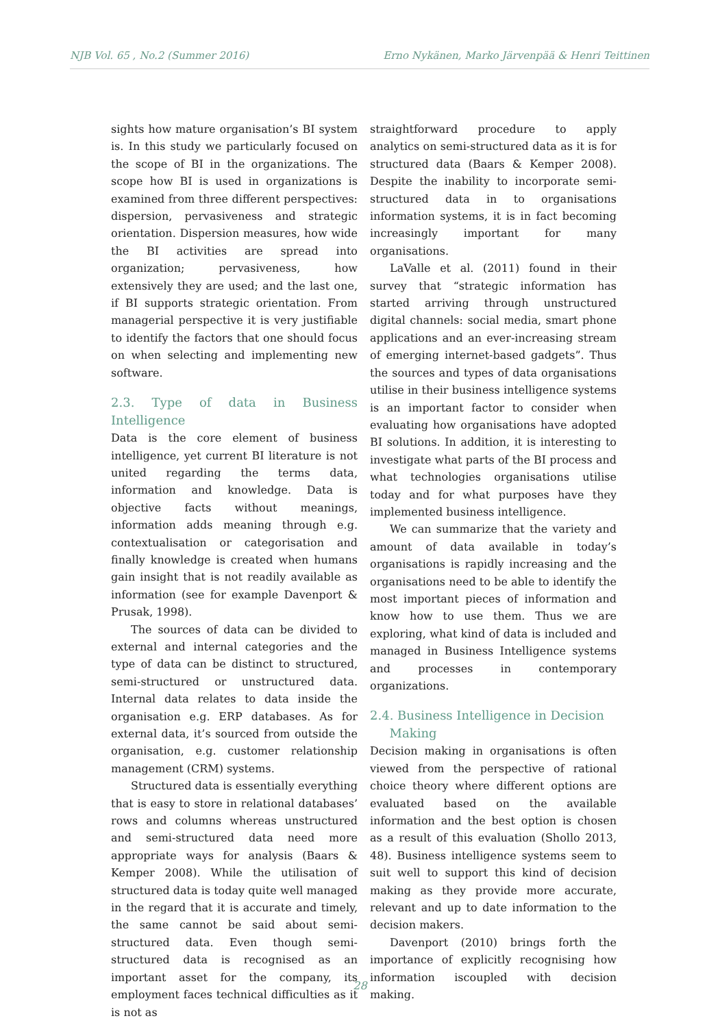NJB Vol. 65 , No.2 (Summer 2016) Erno Nykänen, Marko Järvenpää & Henri Teittinen
sights how mature organisation’s BI system is. In this study we particularly focused on the scope of BI in the organizations. The scope how BI is used in organizations is examined from three different perspectives: dispersion, pervasiveness and strategic orientation. Dispersion measures, how wide the BI activities are spread into organization; pervasiveness, how extensively they are used; and the last one, if BI supports strategic orientation. From managerial perspective it is very justifiable to identify the factors that one should focus on when selecting and implementing new software.
2.3. Type of data in Business Intelligence
Data is the core element of business intelligence, yet current BI literature is not united regarding the terms data, information and knowledge. Data is objective facts without meanings, information adds meaning through e.g. contextualisation or categorisation and finally knowledge is created when humans gain insight that is not readily available as information (see for example Davenport & Prusak, 1998).
The sources of data can be divided to external and internal categories and the type of data can be distinct to structured, semi-structured or unstructured data. Internal data relates to data inside the organisation e.g. ERP databases. As for external data, it’s sourced from outside the organisation, e.g. customer relationship management (CRM) systems.
Structured data is essentially everything that is easy to store in relational databases’ rows and columns whereas unstructured and semi-structured data need more appropriate ways for analysis (Baars & Kemper 2008). While the utilisation of structured data is today quite well managed in the regard that it is accurate and timely, the same cannot be said about semi-structured data. Even though semi-structured data is recognised as an important asset for the company, its employment faces technical difficulties as it is not as
straightforward procedure to apply analytics on semi-structured data as it is for structured data (Baars & Kemper 2008). Despite the inability to incorporate semi-structured data in to organisations information systems, it is in fact becoming increasingly important for many organisations.
LaValle et al. (2011) found in their survey that “strategic information has started arriving through unstructured digital channels: social media, smart phone applications and an ever-increasing stream of emerging internet-based gadgets”. Thus the sources and types of data organisations utilise in their business intelligence systems is an important factor to consider when evaluating how organisations have adopted BI solutions. In addition, it is interesting to investigate what parts of the BI process and what technologies organisations utilise today and for what purposes have they implemented business intelligence.
We can summarize that the variety and amount of data available in today’s organisations is rapidly increasing and the organisations need to be able to identify the most important pieces of information and know how to use them. Thus we are exploring, what kind of data is included and managed in Business Intelligence systems and processes in contemporary organizations.
2.4. Business Intelligence in Decision
Making
Decision making in organisations is often viewed from the perspective of rational choice theory where different options are evaluated based on the available information and the best option is chosen as a result of this evaluation (Shollo 2013, 48). Business intelligence systems seem to suit well to support this kind of decision making as they provide more accurate, relevant and up to date information to the decision makers.
Davenport (2010) brings forth the importance of explicitly recognising how information iscoupled with decision making.
28